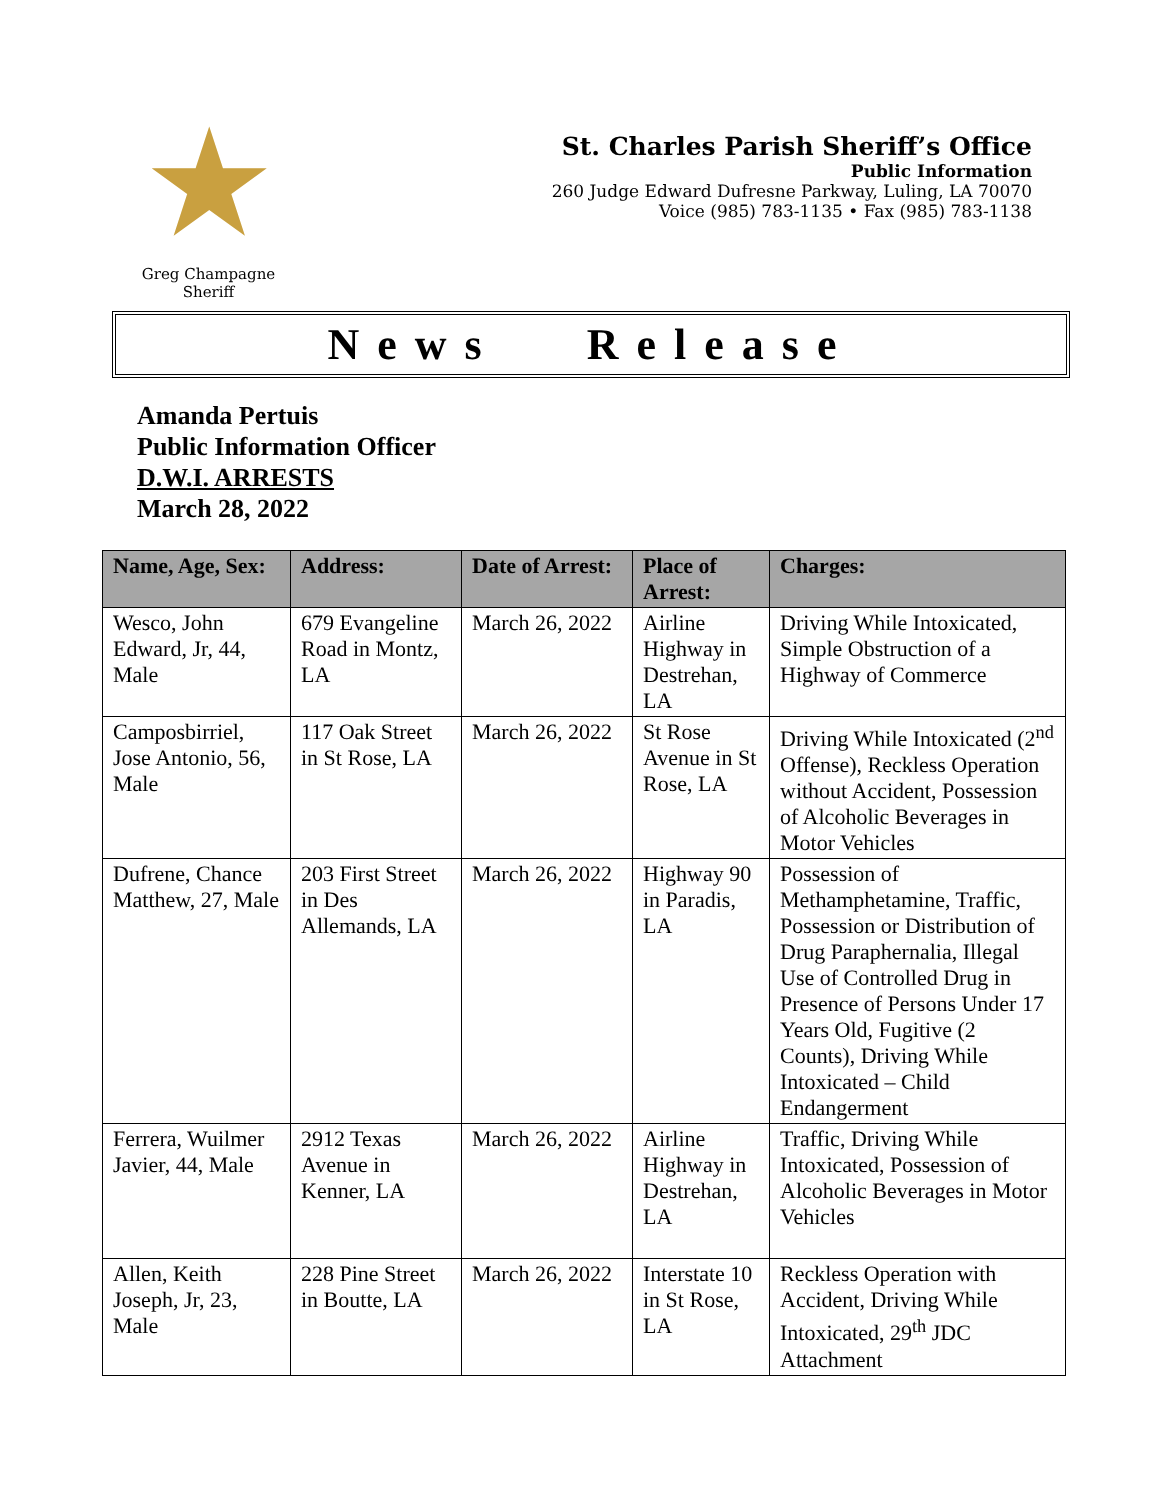★
Greg Champagne
Sheriff
St. Charles Parish Sheriff’s Office
Public Information
260 Judge Edward Dufresne Parkway, Luling, LA 70070
Voice (985) 783-1135 • Fax (985) 783-1138
News Release
Amanda Pertuis
Public Information Officer
D.W.I. ARRESTS
March 28, 2022
| Name, Age, Sex: | Address: | Date of Arrest: | Place of Arrest: | Charges: |
| --- | --- | --- | --- | --- |
| Wesco, John Edward, Jr, 44, Male | 679 Evangeline Road in Montz, LA | March 26, 2022 | Airline Highway in Destrehan, LA | Driving While Intoxicated, Simple Obstruction of a Highway of Commerce |
| Camposbirriel, Jose Antonio, 56, Male | 117 Oak Street in St Rose, LA | March 26, 2022 | St Rose Avenue in St Rose, LA | Driving While Intoxicated (2<sup>nd</sup> Offense), Reckless Operation without Accident, Possession of Alcoholic Beverages in Motor Vehicles |
| Dufrene, Chance Matthew, 27, Male | 203 First Street in Des Allemands, LA | March 26, 2022 | Highway 90 in Paradis, LA | Possession of Methamphetamine, Traffic, Possession or Distribution of Drug Paraphernalia, Illegal Use of Controlled Drug in Presence of Persons Under 17 Years Old, Fugitive (2 Counts), Driving While Intoxicated – Child Endangerment |
| Ferrera, Wuilmer Javier, 44, Male | 2912 Texas Avenue in Kenner, LA | March 26, 2022 | Airline Highway in Destrehan, LA | Traffic, Driving While Intoxicated, Possession of Alcoholic Beverages in Motor Vehicles |
| Allen, Keith Joseph, Jr, 23, Male | 228 Pine Street in Boutte, LA | March 26, 2022 | Interstate 10 in St Rose, LA | Reckless Operation with Accident, Driving While Intoxicated, 29<sup>th</sup> JDC Attachment |